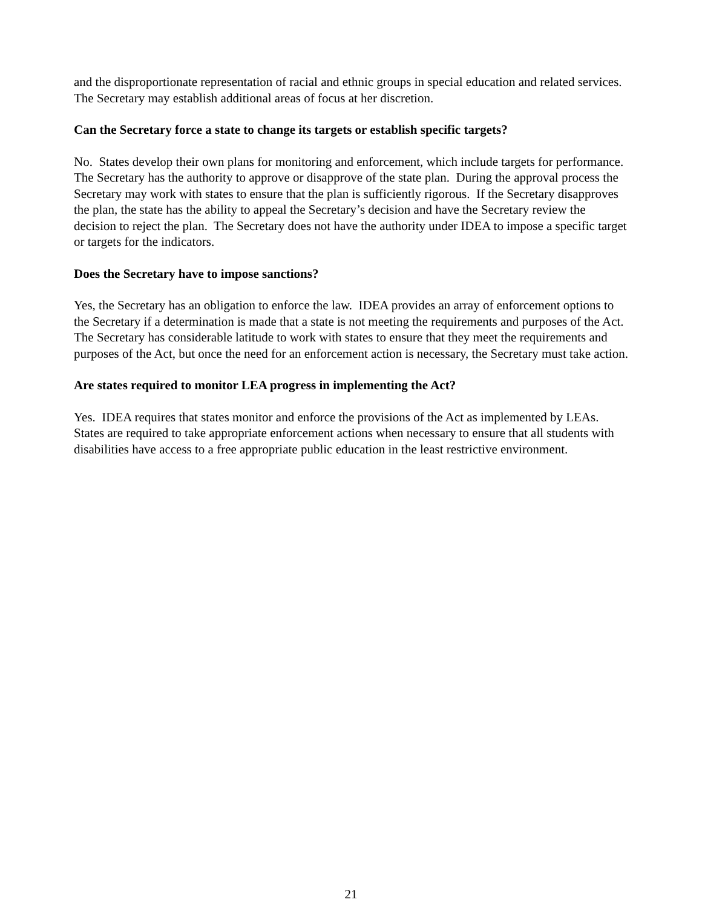and the disproportionate representation of racial and ethnic groups in special education and related services. The Secretary may establish additional areas of focus at her discretion.
Can the Secretary force a state to change its targets or establish specific targets?
No. States develop their own plans for monitoring and enforcement, which include targets for performance. The Secretary has the authority to approve or disapprove of the state plan. During the approval process the Secretary may work with states to ensure that the plan is sufficiently rigorous. If the Secretary disapproves the plan, the state has the ability to appeal the Secretary’s decision and have the Secretary review the decision to reject the plan. The Secretary does not have the authority under IDEA to impose a specific target or targets for the indicators.
Does the Secretary have to impose sanctions?
Yes, the Secretary has an obligation to enforce the law. IDEA provides an array of enforcement options to the Secretary if a determination is made that a state is not meeting the requirements and purposes of the Act. The Secretary has considerable latitude to work with states to ensure that they meet the requirements and purposes of the Act, but once the need for an enforcement action is necessary, the Secretary must take action.
Are states required to monitor LEA progress in implementing the Act?
Yes. IDEA requires that states monitor and enforce the provisions of the Act as implemented by LEAs. States are required to take appropriate enforcement actions when necessary to ensure that all students with disabilities have access to a free appropriate public education in the least restrictive environment.
21